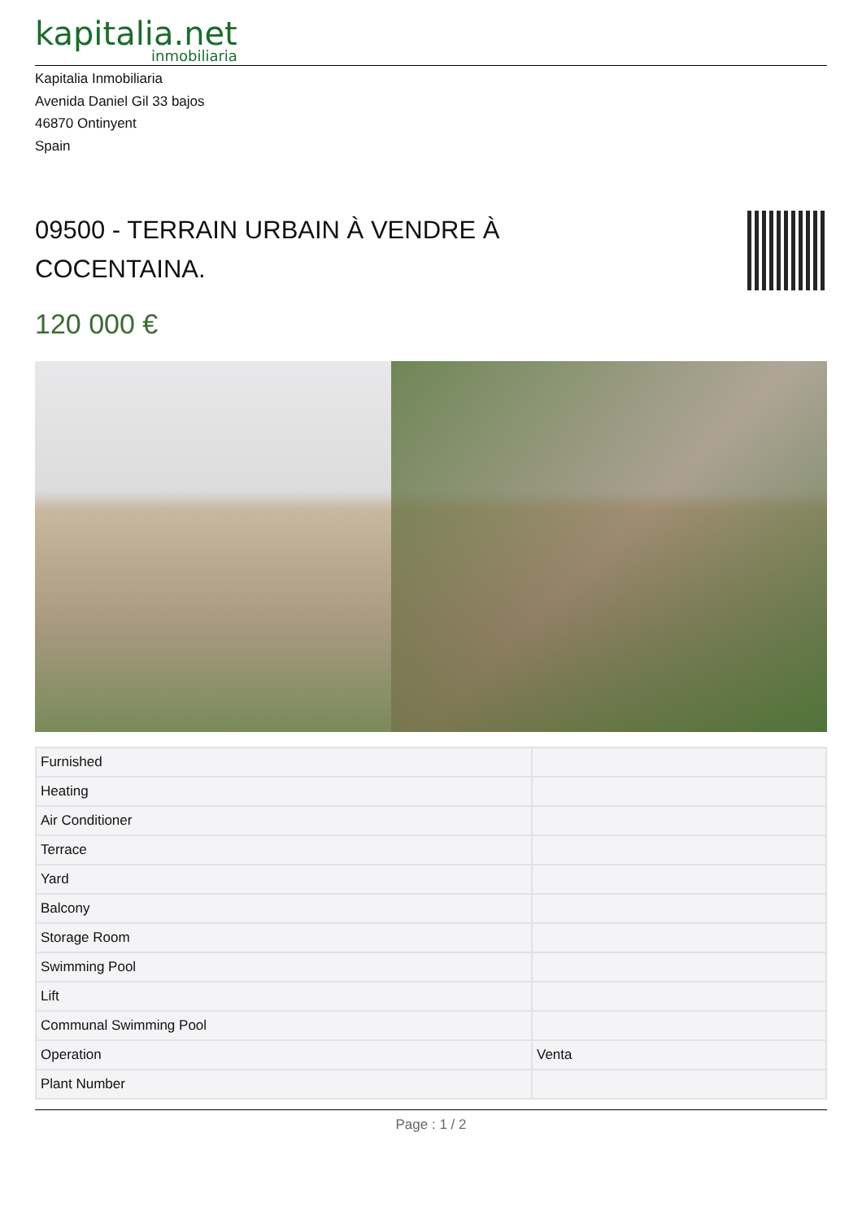kapitalia.net
inmobiliaria
Kapitalia Inmobiliaria
Avenida Daniel Gil 33 bajos
46870 Ontinyent
Spain
09500 - TERRAIN URBAIN À VENDRE À COCENTAINA.
120 000 €
| Furnished | |
| Heating | |
| Air Conditioner | |
| Terrace | |
| Yard | |
| Balcony | |
| Storage Room | |
| Swimming Pool | |
| Lift | |
| Communal Swimming Pool | |
| Operation | Venta |
| Plant Number | |
Page : 1 / 2